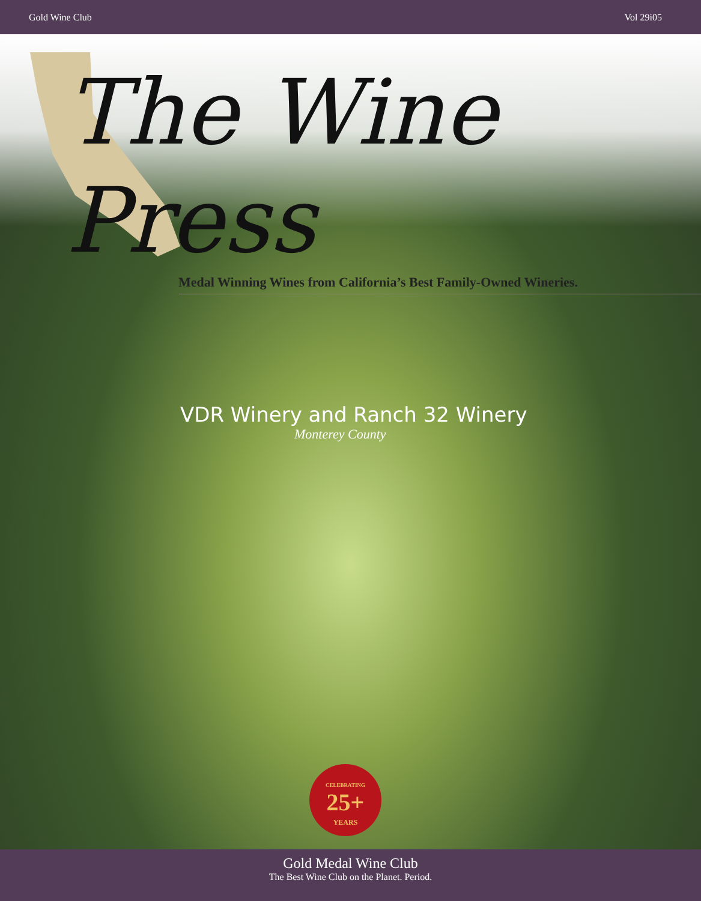Gold Wine Club Vol 29i05
The Wine Press
Medal Winning Wines from California’s Best Family-Owned Wineries.
VDR Winery and Ranch 32 Winery
Monterey County
CELEBRATING
25+
YEARS
Gold Medal Wine Club
The Best Wine Club on the Planet. Period.